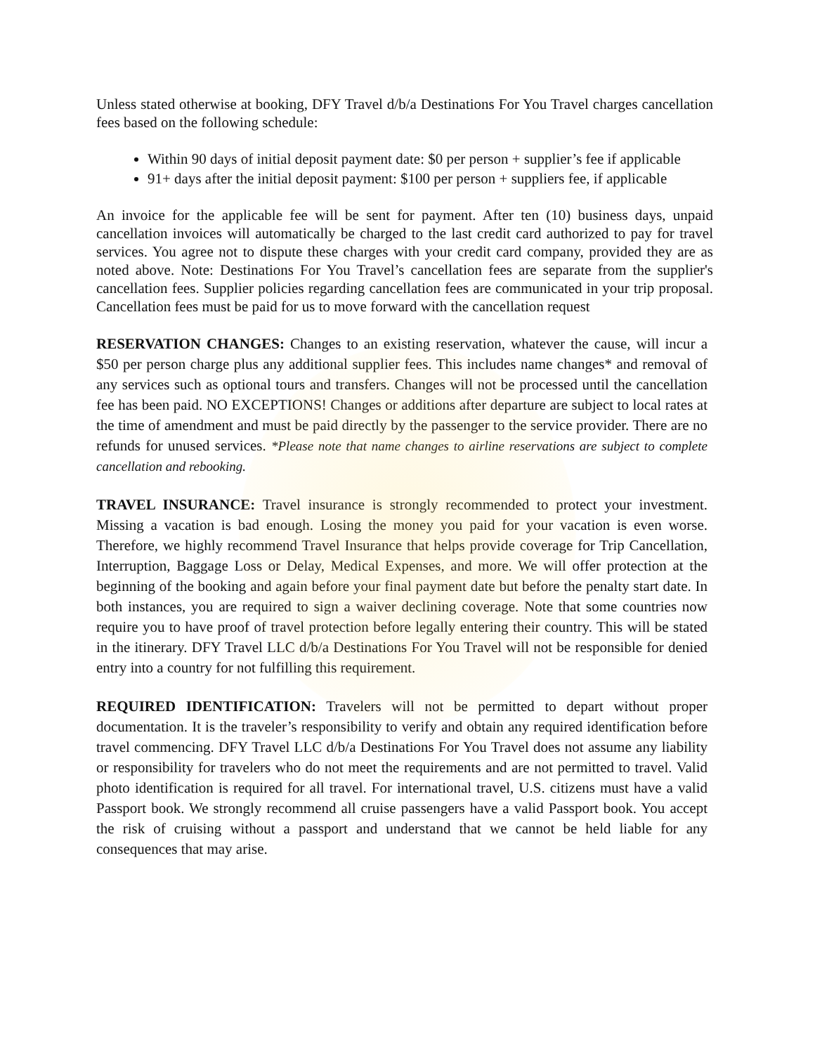Unless stated otherwise at booking, DFY Travel d/b/a Destinations For You Travel charges cancellation fees based on the following schedule:
Within 90 days of initial deposit payment date: $0 per person + supplier’s fee if applicable
91+ days after the initial deposit payment: $100 per person + suppliers fee, if applicable
An invoice for the applicable fee will be sent for payment. After ten (10) business days, unpaid cancellation invoices will automatically be charged to the last credit card authorized to pay for travel services. You agree not to dispute these charges with your credit card company, provided they are as noted above. Note: Destinations For You Travel’s cancellation fees are separate from the supplier's cancellation fees. Supplier policies regarding cancellation fees are communicated in your trip proposal. Cancellation fees must be paid for us to move forward with the cancellation request
RESERVATION CHANGES: Changes to an existing reservation, whatever the cause, will incur a $50 per person charge plus any additional supplier fees. This includes name changes* and removal of any services such as optional tours and transfers. Changes will not be processed until the cancellation fee has been paid. NO EXCEPTIONS! Changes or additions after departure are subject to local rates at the time of amendment and must be paid directly by the passenger to the service provider. There are no refunds for unused services. *Please note that name changes to airline reservations are subject to complete cancellation and rebooking.
TRAVEL INSURANCE: Travel insurance is strongly recommended to protect your investment. Missing a vacation is bad enough. Losing the money you paid for your vacation is even worse. Therefore, we highly recommend Travel Insurance that helps provide coverage for Trip Cancellation, Interruption, Baggage Loss or Delay, Medical Expenses, and more. We will offer protection at the beginning of the booking and again before your final payment date but before the penalty start date. In both instances, you are required to sign a waiver declining coverage. Note that some countries now require you to have proof of travel protection before legally entering their country. This will be stated in the itinerary. DFY Travel LLC d/b/a Destinations For You Travel will not be responsible for denied entry into a country for not fulfilling this requirement.
REQUIRED IDENTIFICATION: Travelers will not be permitted to depart without proper documentation. It is the traveler’s responsibility to verify and obtain any required identification before travel commencing. DFY Travel LLC d/b/a Destinations For You Travel does not assume any liability or responsibility for travelers who do not meet the requirements and are not permitted to travel. Valid photo identification is required for all travel. For international travel, U.S. citizens must have a valid Passport book. We strongly recommend all cruise passengers have a valid Passport book. You accept the risk of cruising without a passport and understand that we cannot be held liable for any consequences that may arise.